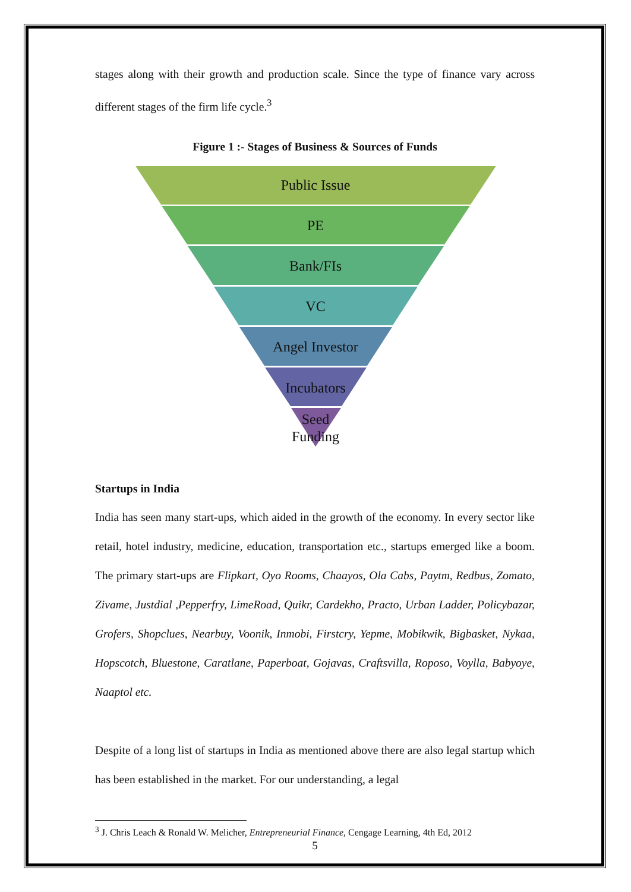stages along with their growth and production scale. Since the type of finance vary across different stages of the firm life cycle.<sup>3</sup>
Figure 1 :- Stages of Business & Sources of Funds
Public Issue
PE
Bank/FIs
VC
Angel Investor
Incubators
Seed
Funding
Startups in India
India has seen many start-ups, which aided in the growth of the economy. In every sector like retail, hotel industry, medicine, education, transportation etc., startups emerged like a boom. The primary start-ups are Flipkart, Oyo Rooms, Chaayos, Ola Cabs, Paytm, Redbus, Zomato, Zivame, Justdial ,Pepperfry, LimeRoad, Quikr, Cardekho, Practo, Urban Ladder, Policybazar, Grofers, Shopclues, Nearbuy, Voonik, Inmobi, Firstcry, Yepme, Mobikwik, Bigbasket, Nykaa, Hopscotch, Bluestone, Caratlane, Paperboat, Gojavas, Craftsvilla, Roposo, Voylla, Babyoye, Naaptol etc.
Despite of a long list of startups in India as mentioned above there are also legal startup which has been established in the market. For our understanding, a legal
<sup>3</sup> J. Chris Leach & Ronald W. Melicher, Entrepreneurial Finance, Cengage Learning, 4th Ed, 2012
5